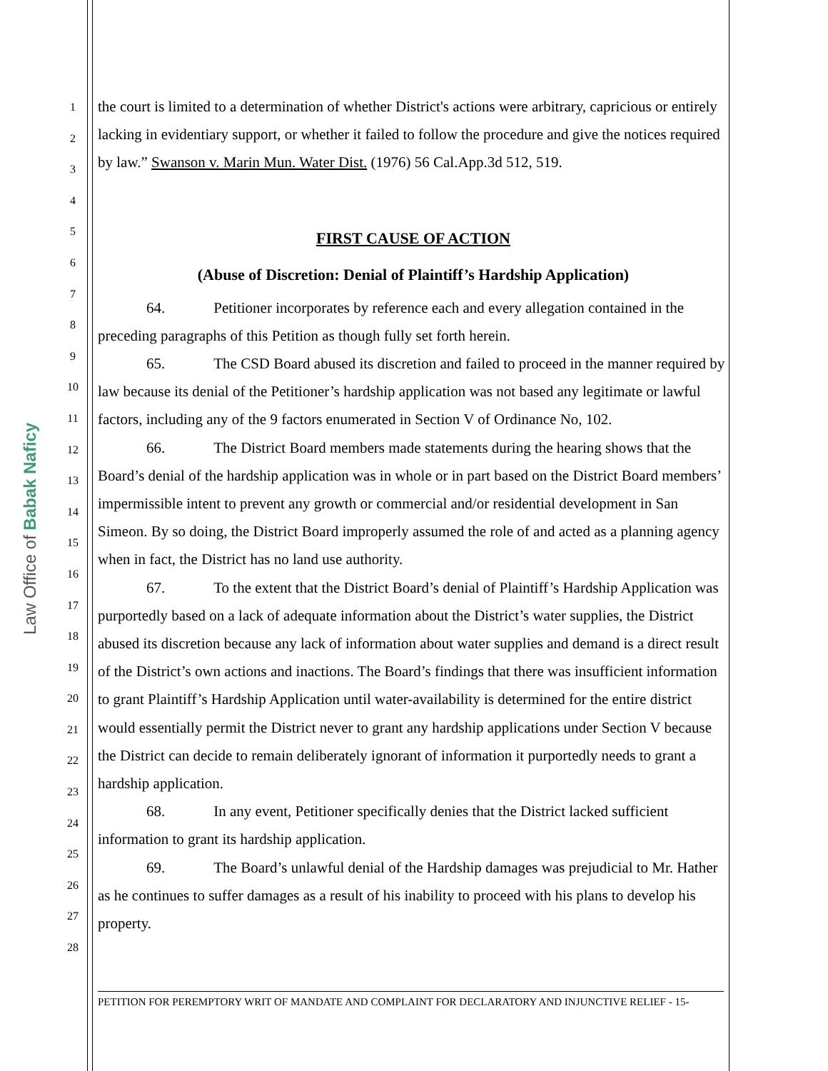Law Office of Babak Naficy
1
2
3
4
5
6
7
8
9
10
11
12
13
14
15
16
17
18
19
20
21
22
23
24
25
26
27
28
the court is limited to a determination of whether District's actions were arbitrary, capricious or entirely lacking in evidentiary support, or whether it failed to follow the procedure and give the notices required by law.” Swanson v. Marin Mun. Water Dist. (1976) 56 Cal.App.3d 512, 519.
FIRST CAUSE OF ACTION
(Abuse of Discretion: Denial of Plaintiff’s Hardship Application)
64. Petitioner incorporates by reference each and every allegation contained in the preceding paragraphs of this Petition as though fully set forth herein.
65. The CSD Board abused its discretion and failed to proceed in the manner required by law because its denial of the Petitioner’s hardship application was not based any legitimate or lawful factors, including any of the 9 factors enumerated in Section V of Ordinance No, 102.
66. The District Board members made statements during the hearing shows that the Board’s denial of the hardship application was in whole or in part based on the District Board members’ impermissible intent to prevent any growth or commercial and/or residential development in San Simeon. By so doing, the District Board improperly assumed the role of and acted as a planning agency when in fact, the District has no land use authority.
67. To the extent that the District Board’s denial of Plaintiff’s Hardship Application was purportedly based on a lack of adequate information about the District’s water supplies, the District abused its discretion because any lack of information about water supplies and demand is a direct result of the District’s own actions and inactions. The Board’s findings that there was insufficient information to grant Plaintiff’s Hardship Application until water-availability is determined for the entire district would essentially permit the District never to grant any hardship applications under Section V because the District can decide to remain deliberately ignorant of information it purportedly needs to grant a hardship application.
68. In any event, Petitioner specifically denies that the District lacked sufficient information to grant its hardship application.
69. The Board’s unlawful denial of the Hardship damages was prejudicial to Mr. Hather as he continues to suffer damages as a result of his inability to proceed with his plans to develop his property.
PETITION FOR PEREMPTORY WRIT OF MANDATE AND COMPLAINT FOR DECLARATORY AND INJUNCTIVE RELIEF - 15-